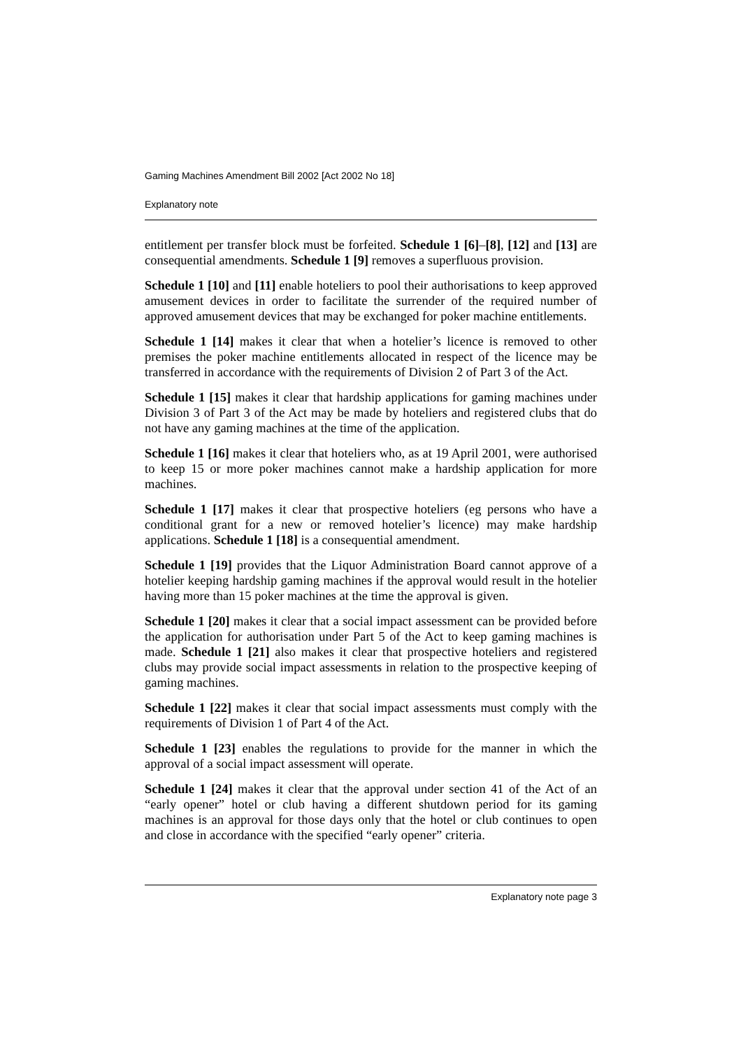Gaming Machines Amendment Bill 2002 [Act 2002 No 18]
Explanatory note
entitlement per transfer block must be forfeited. Schedule 1 [6]–[8], [12] and [13] are consequential amendments. Schedule 1 [9] removes a superfluous provision.
Schedule 1 [10] and [11] enable hoteliers to pool their authorisations to keep approved amusement devices in order to facilitate the surrender of the required number of approved amusement devices that may be exchanged for poker machine entitlements.
Schedule 1 [14] makes it clear that when a hotelier’s licence is removed to other premises the poker machine entitlements allocated in respect of the licence may be transferred in accordance with the requirements of Division 2 of Part 3 of the Act.
Schedule 1 [15] makes it clear that hardship applications for gaming machines under Division 3 of Part 3 of the Act may be made by hoteliers and registered clubs that do not have any gaming machines at the time of the application.
Schedule 1 [16] makes it clear that hoteliers who, as at 19 April 2001, were authorised to keep 15 or more poker machines cannot make a hardship application for more machines.
Schedule 1 [17] makes it clear that prospective hoteliers (eg persons who have a conditional grant for a new or removed hotelier’s licence) may make hardship applications. Schedule 1 [18] is a consequential amendment.
Schedule 1 [19] provides that the Liquor Administration Board cannot approve of a hotelier keeping hardship gaming machines if the approval would result in the hotelier having more than 15 poker machines at the time the approval is given.
Schedule 1 [20] makes it clear that a social impact assessment can be provided before the application for authorisation under Part 5 of the Act to keep gaming machines is made. Schedule 1 [21] also makes it clear that prospective hoteliers and registered clubs may provide social impact assessments in relation to the prospective keeping of gaming machines.
Schedule 1 [22] makes it clear that social impact assessments must comply with the requirements of Division 1 of Part 4 of the Act.
Schedule 1 [23] enables the regulations to provide for the manner in which the approval of a social impact assessment will operate.
Schedule 1 [24] makes it clear that the approval under section 41 of the Act of an “early opener” hotel or club having a different shutdown period for its gaming machines is an approval for those days only that the hotel or club continues to open and close in accordance with the specified “early opener” criteria.
Explanatory note page 3